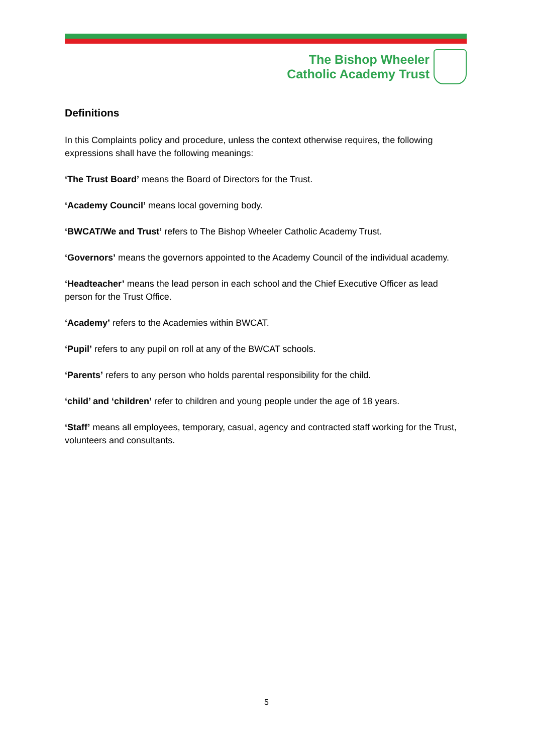The Bishop Wheeler
Catholic Academy Trust
Definitions
In this Complaints policy and procedure, unless the context otherwise requires, the following expressions shall have the following meanings:
‘The Trust Board’ means the Board of Directors for the Trust.
‘Academy Council’ means local governing body.
‘BWCAT/We and Trust’ refers to The Bishop Wheeler Catholic Academy Trust.
‘Governors’ means the governors appointed to the Academy Council of the individual academy.
‘Headteacher’ means the lead person in each school and the Chief Executive Officer as lead person for the Trust Office.
‘Academy’ refers to the Academies within BWCAT.
‘Pupil’ refers to any pupil on roll at any of the BWCAT schools.
‘Parents’ refers to any person who holds parental responsibility for the child.
‘child’ and ‘children’ refer to children and young people under the age of 18 years.
‘Staff’ means all employees, temporary, casual, agency and contracted staff working for the Trust, volunteers and consultants.
5